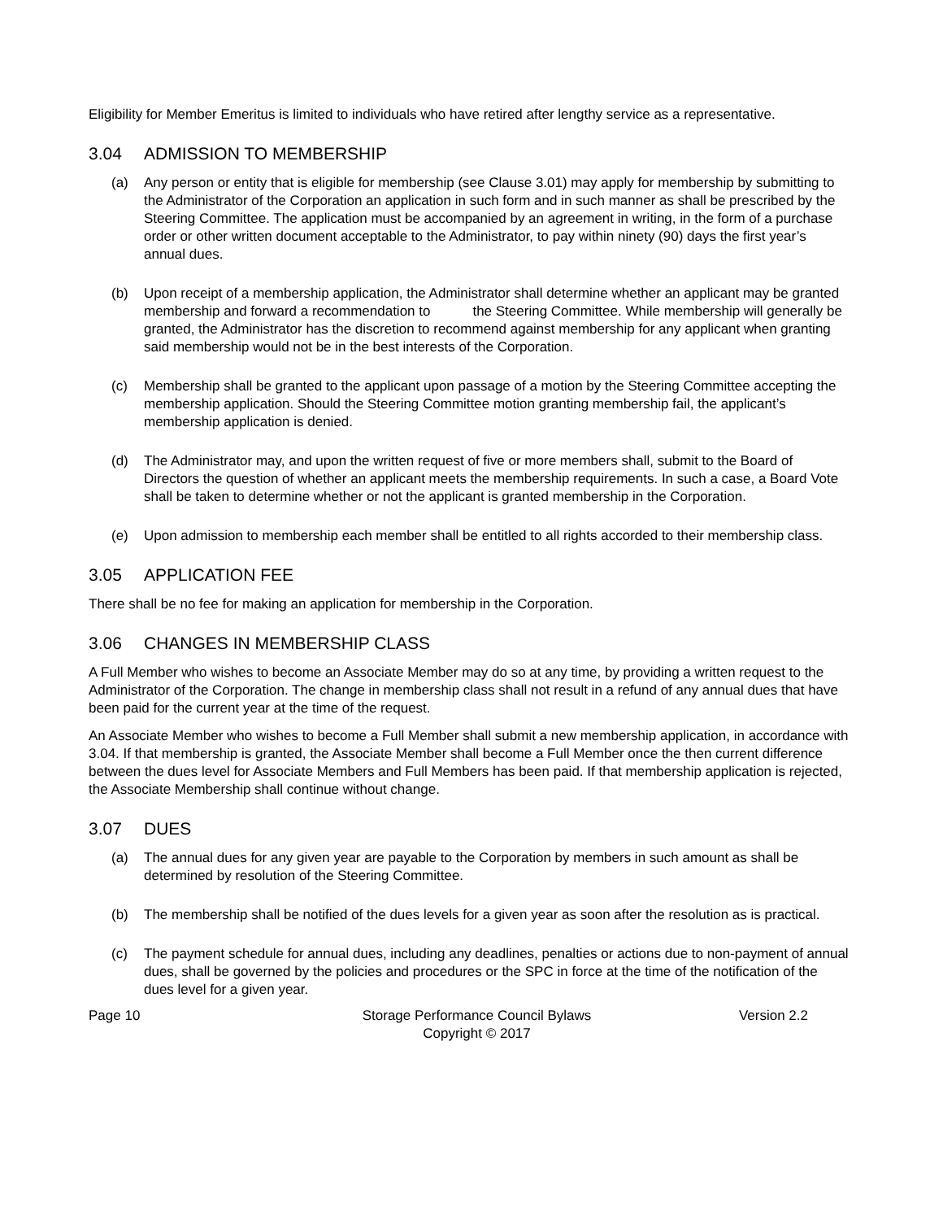Eligibility for Member Emeritus is limited to individuals who have retired after lengthy service as a representative.
3.04 ADMISSION TO MEMBERSHIP
(a) Any person or entity that is eligible for membership (see Clause 3.01) may apply for membership by submitting to the Administrator of the Corporation an application in such form and in such manner as shall be prescribed by the Steering Committee. The application must be accompanied by an agreement in writing, in the form of a purchase order or other written document acceptable to the Administrator, to pay within ninety (90) days the first year’s annual dues.
(b) Upon receipt of a membership application, the Administrator shall determine whether an applicant may be granted membership and forward a recommendation to the Steering Committee. While membership will generally be granted, the Administrator has the discretion to recommend against membership for any applicant when granting said membership would not be in the best interests of the Corporation.
(c) Membership shall be granted to the applicant upon passage of a motion by the Steering Committee accepting the membership application. Should the Steering Committee motion granting membership fail, the applicant’s membership application is denied.
(d) The Administrator may, and upon the written request of five or more members shall, submit to the Board of Directors the question of whether an applicant meets the membership requirements. In such a case, a Board Vote shall be taken to determine whether or not the applicant is granted membership in the Corporation.
(e) Upon admission to membership each member shall be entitled to all rights accorded to their membership class.
3.05 APPLICATION FEE
There shall be no fee for making an application for membership in the Corporation.
3.06 CHANGES IN MEMBERSHIP CLASS
A Full Member who wishes to become an Associate Member may do so at any time, by providing a written request to the Administrator of the Corporation. The change in membership class shall not result in a refund of any annual dues that have been paid for the current year at the time of the request.
An Associate Member who wishes to become a Full Member shall submit a new membership application, in accordance with 3.04. If that membership is granted, the Associate Member shall become a Full Member once the then current difference between the dues level for Associate Members and Full Members has been paid. If that membership application is rejected, the Associate Membership shall continue without change.
3.07 DUES
(a) The annual dues for any given year are payable to the Corporation by members in such amount as shall be determined by resolution of the Steering Committee.
(b) The membership shall be notified of the dues levels for a given year as soon after the resolution as is practical.
(c) The payment schedule for annual dues, including any deadlines, penalties or actions due to non-payment of annual dues, shall be governed by the policies and procedures or the SPC in force at the time of the notification of the dues level for a given year.
Page 10 Storage Performance Council Bylaws
Copyright © 2017
Version 2.2